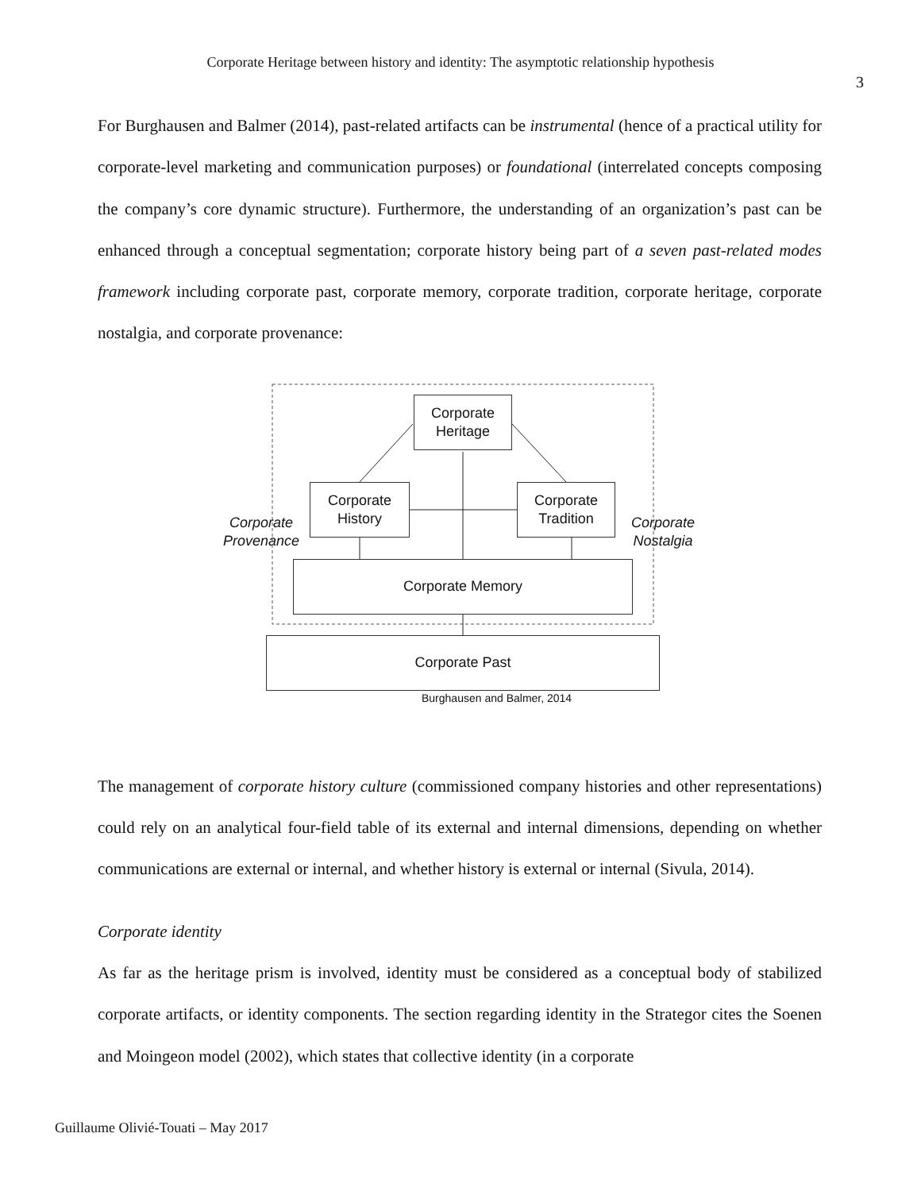Corporate Heritage between history and identity: The asymptotic relationship hypothesis
3
For Burghausen and Balmer (2014), past-related artifacts can be instrumental (hence of a practical utility for corporate-level marketing and communication purposes) or foundational (interrelated concepts composing the company’s core dynamic structure). Furthermore, the understanding of an organization’s past can be enhanced through a conceptual segmentation; corporate history being part of a seven past-related modes framework including corporate past, corporate memory, corporate tradition, corporate heritage, corporate nostalgia, and corporate provenance:
Corporate
Heritage
Corporate
History
Corporate
Tradition
Corporate
Provenance
Corporate
Nostalgia
Corporate Memory
Corporate Past
Burghausen and Balmer, 2014
The management of corporate history culture (commissioned company histories and other representations) could rely on an analytical four-field table of its external and internal dimensions, depending on whether communications are external or internal, and whether history is external or internal (Sivula, 2014).
Corporate identity
As far as the heritage prism is involved, identity must be considered as a conceptual body of stabilized corporate artifacts, or identity components. The section regarding identity in the Strategor cites the Soenen and Moingeon model (2002), which states that collective identity (in a corporate
Guillaume Olivié-Touati – May 2017